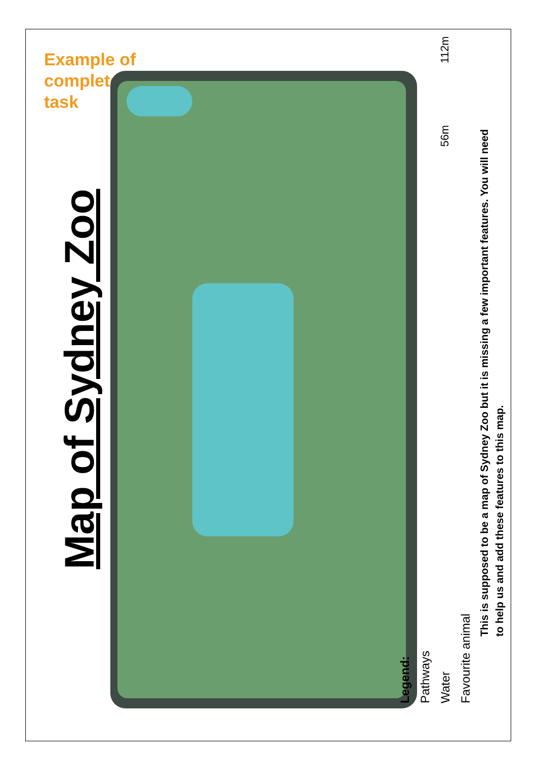Example of
completed
task
Map of Sydney Zoo
This is supposed to be a map of Sydney Zoo but it is missing a few important features. You will need
to help us and add these features to this map.
Legend:
Pathways
Water
Favourite animal
56m 112m